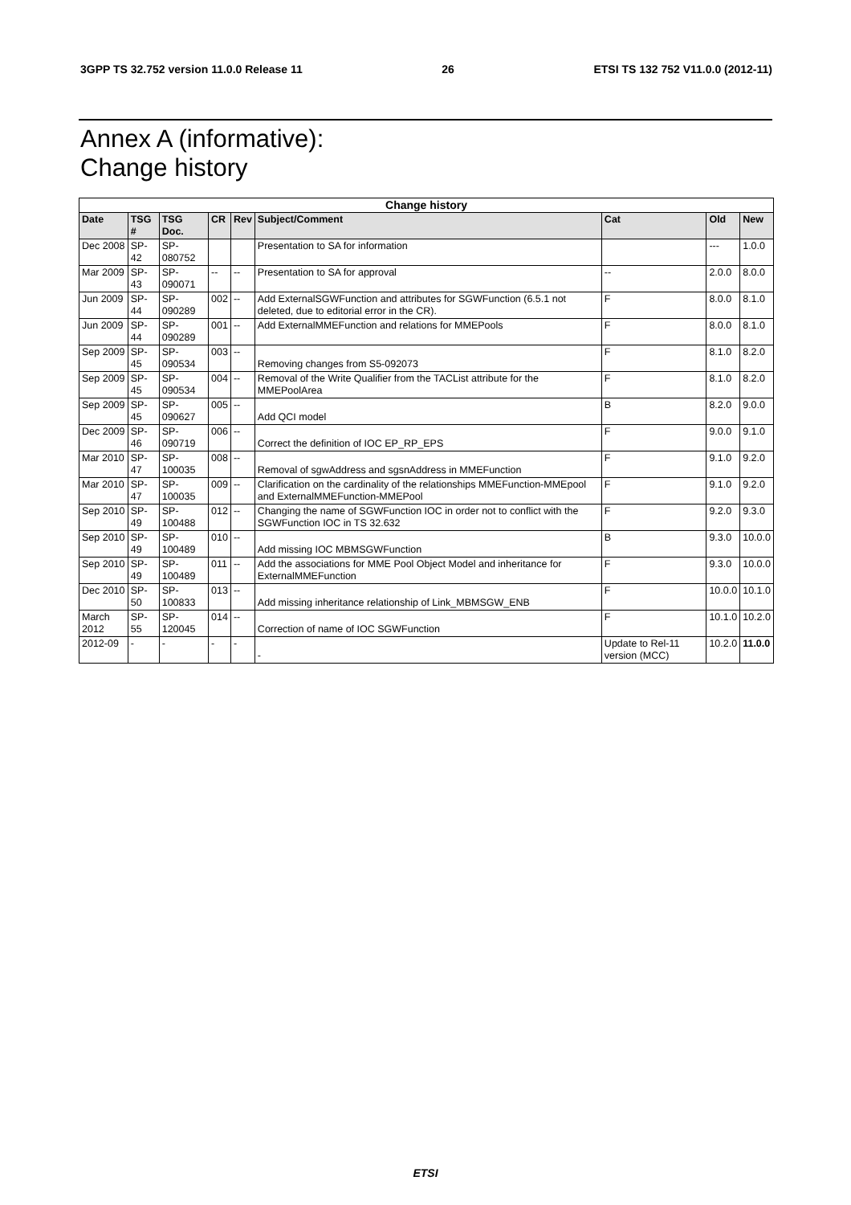3GPP TS 32.752 version 11.0.0 Release 11 26 ETSI TS 132 752 V11.0.0 (2012-11)
Annex A (informative):
Change history
| Change history | | | | | | | | |
| --- | --- | --- | --- | --- | --- | --- | --- | --- |
| Date | TSG # | TSG Doc. | CR | Rev | Subject/Comment | Cat | Old | New |
| Dec 2008 | SP-42 | SP-080752 | | | Presentation to SA for information | | --- | 1.0.0 |
| Mar 2009 | SP-43 | SP-090071 | -- | -- | Presentation to SA for approval | -- | 2.0.0 | 8.0.0 |
| Jun 2009 | SP-44 | SP-090289 | 002 | -- | Add ExternalSGWFunction and attributes for SGWFunction (6.5.1 not deleted, due to editorial error in the CR). | F | 8.0.0 | 8.1.0 |
| Jun 2009 | SP-44 | SP-090289 | 001 | -- | Add ExternalMMEFunction and relations for MMEPools | F | 8.0.0 | 8.1.0 |
| Sep 2009 | SP-45 | SP-090534 | 003 | -- | Removing changes from S5-092073 | F | 8.1.0 | 8.2.0 |
| Sep 2009 | SP-45 | SP-090534 | 004 | -- | Removal of the Write Qualifier from the TACList attribute for the MMEPoolArea | F | 8.1.0 | 8.2.0 |
| Sep 2009 | SP-45 | SP-090627 | 005 | -- | Add QCI model | B | 8.2.0 | 9.0.0 |
| Dec 2009 | SP-46 | SP-090719 | 006 | -- | Correct the definition of IOC EP_RP_EPS | F | 9.0.0 | 9.1.0 |
| Mar 2010 | SP-47 | SP-100035 | 008 | -- | Removal of sgwAddress and sgsnAddress in MMEFunction | F | 9.1.0 | 9.2.0 |
| Mar 2010 | SP-47 | SP-100035 | 009 | -- | Clarification on the cardinality of the relationships MMEFunction-MMEpool and ExternalMMEFunction-MMEPool | F | 9.1.0 | 9.2.0 |
| Sep 2010 | SP-49 | SP-100488 | 012 | -- | Changing the name of SGWFunction IOC in order not to conflict with the SGWFunction IOC in TS 32.632 | F | 9.2.0 | 9.3.0 |
| Sep 2010 | SP-49 | SP-100489 | 010 | -- | Add missing IOC MBMSGWFunction | B | 9.3.0 | 10.0.0 |
| Sep 2010 | SP-49 | SP-100489 | 011 | -- | Add the associations for MME Pool Object Model and inheritance for ExternalMMEFunction | F | 9.3.0 | 10.0.0 |
| Dec 2010 | SP-50 | SP-100833 | 013 | -- | Add missing inheritance relationship of Link_MBMSGW_ENB | F | 10.0.0 | 10.1.0 |
| March 2012 | SP-55 | SP-120045 | 014 | -- | Correction of name of IOC SGWFunction | F | 10.1.0 | 10.2.0 |
| 2012-09 | - | - | - | - | - | Update to Rel-11 version (MCC) | 10.2.0 | 11.0.0 |
ETSI